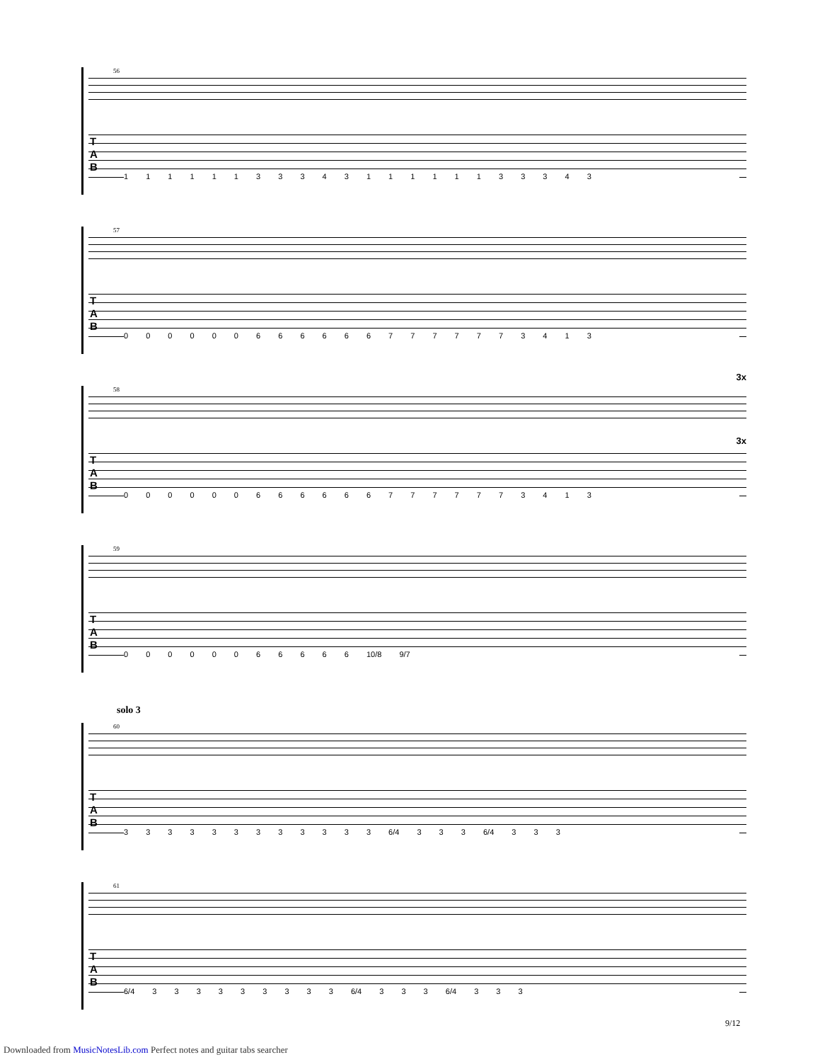56
T
A
B
1 1 1 1 1 1 3 3 3 4 3 1 1 1 1 1 1 3 3 3 4 3
57
T
A
B
0 0 0 0 0 0 6 6 6 6 6 6 7 7 7 7 7 7 3 4 1 3
58
3x
3x
T
A
B
0 0 0 0 0 0 6 6 6 6 6 6 7 7 7 7 7 7 3 4 1 3
59
T
A
B
0 0 0 0 0 0 6 6 6 6 6 10/8 9/7
solo 3
60
T
A
B
3 3 3 3 3 3 3 3 3 3 3 3 6/4 3 3 3 6/4 3 3 3
61
T
A
B
6/4 3 3 3 3 3 3 3 3 3 6/4 3 3 3 6/4 3 3 3
9/12
Downloaded from MusicNotesLib.com Perfect notes and guitar tabs searcher